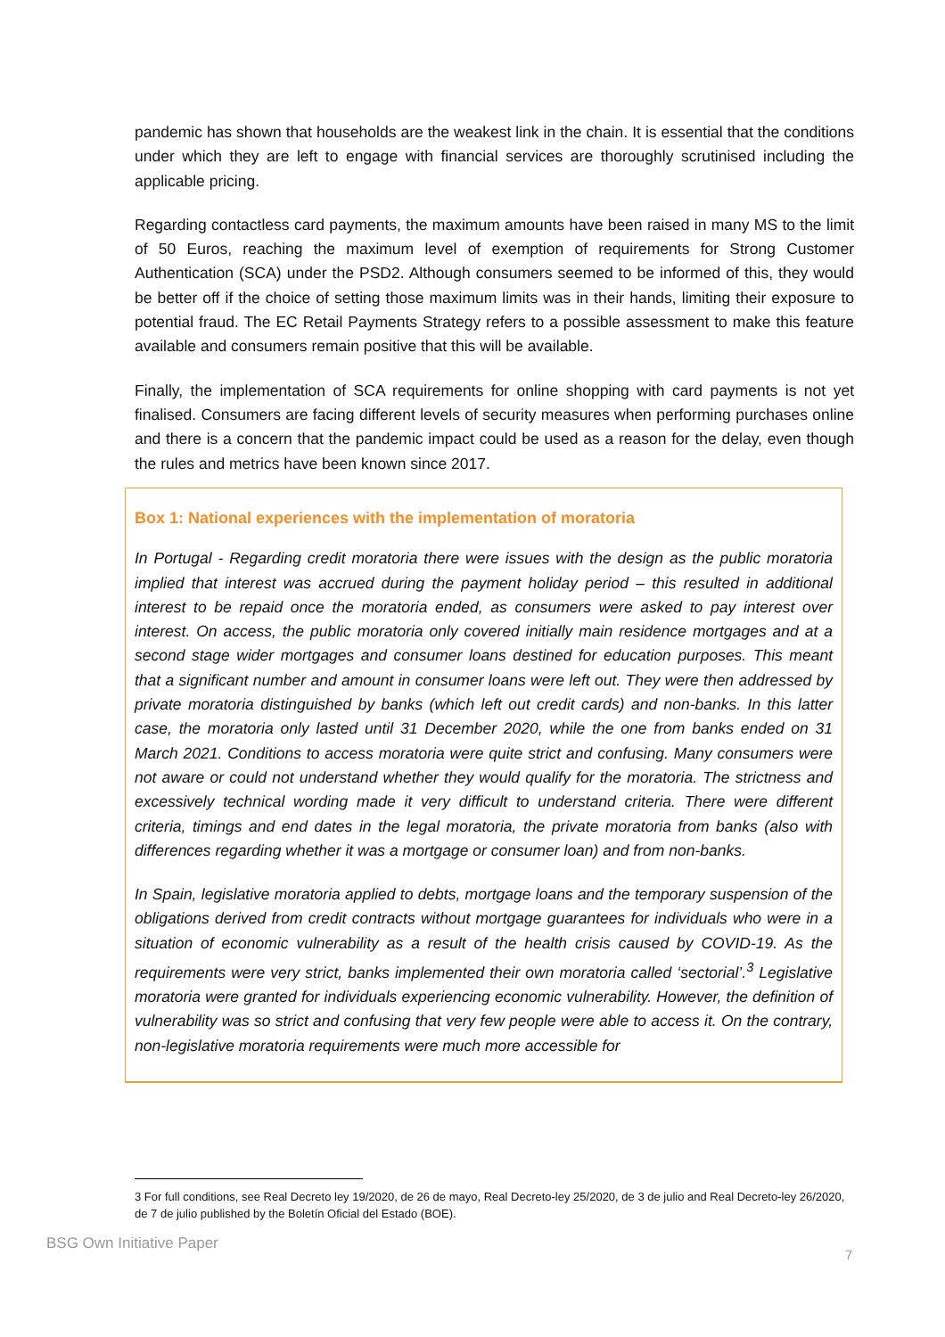pandemic has shown that households are the weakest link in the chain. It is essential that the conditions under which they are left to engage with financial services are thoroughly scrutinised including the applicable pricing.
Regarding contactless card payments, the maximum amounts have been raised in many MS to the limit of 50 Euros, reaching the maximum level of exemption of requirements for Strong Customer Authentication (SCA) under the PSD2. Although consumers seemed to be informed of this, they would be better off if the choice of setting those maximum limits was in their hands, limiting their exposure to potential fraud. The EC Retail Payments Strategy refers to a possible assessment to make this feature available and consumers remain positive that this will be available.
Finally, the implementation of SCA requirements for online shopping with card payments is not yet finalised. Consumers are facing different levels of security measures when performing purchases online and there is a concern that the pandemic impact could be used as a reason for the delay, even though the rules and metrics have been known since 2017.
Box 1: National experiences with the implementation of moratoria
In Portugal - Regarding credit moratoria there were issues with the design as the public moratoria implied that interest was accrued during the payment holiday period – this resulted in additional interest to be repaid once the moratoria ended, as consumers were asked to pay interest over interest. On access, the public moratoria only covered initially main residence mortgages and at a second stage wider mortgages and consumer loans destined for education purposes. This meant that a significant number and amount in consumer loans were left out. They were then addressed by private moratoria distinguished by banks (which left out credit cards) and non-banks. In this latter case, the moratoria only lasted until 31 December 2020, while the one from banks ended on 31 March 2021. Conditions to access moratoria were quite strict and confusing. Many consumers were not aware or could not understand whether they would qualify for the moratoria. The strictness and excessively technical wording made it very difficult to understand criteria. There were different criteria, timings and end dates in the legal moratoria, the private moratoria from banks (also with differences regarding whether it was a mortgage or consumer loan) and from non-banks.
In Spain, legislative moratoria applied to debts, mortgage loans and the temporary suspension of the obligations derived from credit contracts without mortgage guarantees for individuals who were in a situation of economic vulnerability as a result of the health crisis caused by COVID-19. As the requirements were very strict, banks implemented their own moratoria called ‘sectorial’.<sup>3</sup> Legislative moratoria were granted for individuals experiencing economic vulnerability. However, the definition of vulnerability was so strict and confusing that very few people were able to access it. On the contrary, non-legislative moratoria requirements were much more accessible for
3 For full conditions, see Real Decreto ley 19/2020, de 26 de mayo, Real Decreto-ley 25/2020, de 3 de julio and Real Decreto-ley 26/2020, de 7 de julio published by the Boletín Oficial del Estado (BOE).
BSG Own Initiative Paper
7